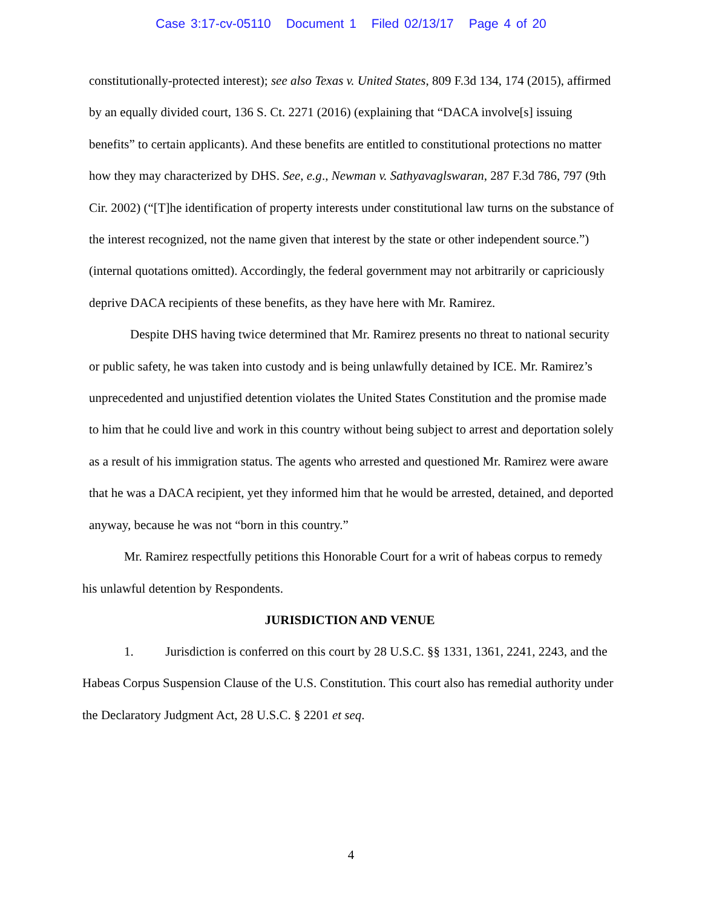Case 3:17-cv-05110 Document 1 Filed 02/13/17 Page 4 of 20
constitutionally-protected interest); see also Texas v. United States, 809 F.3d 134, 174 (2015), affirmed by an equally divided court, 136 S. Ct. 2271 (2016) (explaining that “DACA involve[s] issuing benefits” to certain applicants). And these benefits are entitled to constitutional protections no matter how they may characterized by DHS. See, e.g., Newman v. Sathyavaglswaran, 287 F.3d 786, 797 (9th Cir. 2002) (“[T]he identification of property interests under constitutional law turns on the substance of the interest recognized, not the name given that interest by the state or other independent source.”) (internal quotations omitted). Accordingly, the federal government may not arbitrarily or capriciously deprive DACA recipients of these benefits, as they have here with Mr. Ramirez.
Despite DHS having twice determined that Mr. Ramirez presents no threat to national security or public safety, he was taken into custody and is being unlawfully detained by ICE. Mr. Ramirez’s unprecedented and unjustified detention violates the United States Constitution and the promise made to him that he could live and work in this country without being subject to arrest and deportation solely as a result of his immigration status. The agents who arrested and questioned Mr. Ramirez were aware that he was a DACA recipient, yet they informed him that he would be arrested, detained, and deported anyway, because he was not “born in this country.”
Mr. Ramirez respectfully petitions this Honorable Court for a writ of habeas corpus to remedy his unlawful detention by Respondents.
JURISDICTION AND VENUE
1. Jurisdiction is conferred on this court by 28 U.S.C. §§ 1331, 1361, 2241, 2243, and the Habeas Corpus Suspension Clause of the U.S. Constitution. This court also has remedial authority under the Declaratory Judgment Act, 28 U.S.C. § 2201 et seq.
4